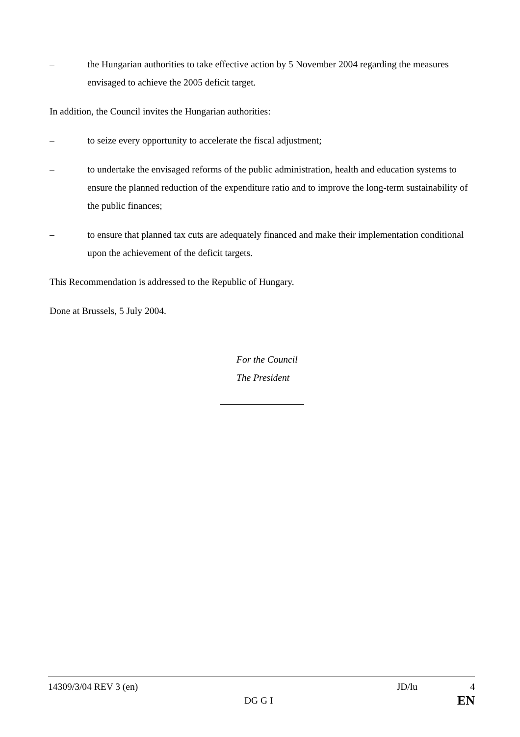– the Hungarian authorities to take effective action by 5 November 2004 regarding the measures envisaged to achieve the 2005 deficit target.
In addition, the Council invites the Hungarian authorities:
– to seize every opportunity to accelerate the fiscal adjustment;
– to undertake the envisaged reforms of the public administration, health and education systems to ensure the planned reduction of the expenditure ratio and to improve the long-term sustainability of the public finances;
– to ensure that planned tax cuts are adequately financed and make their implementation conditional upon the achievement of the deficit targets.
This Recommendation is addressed to the Republic of Hungary.
Done at Brussels, 5 July 2004.
For the Council
The President
14309/3/04 REV 3 (en) JD/lu 4
DG G I EN